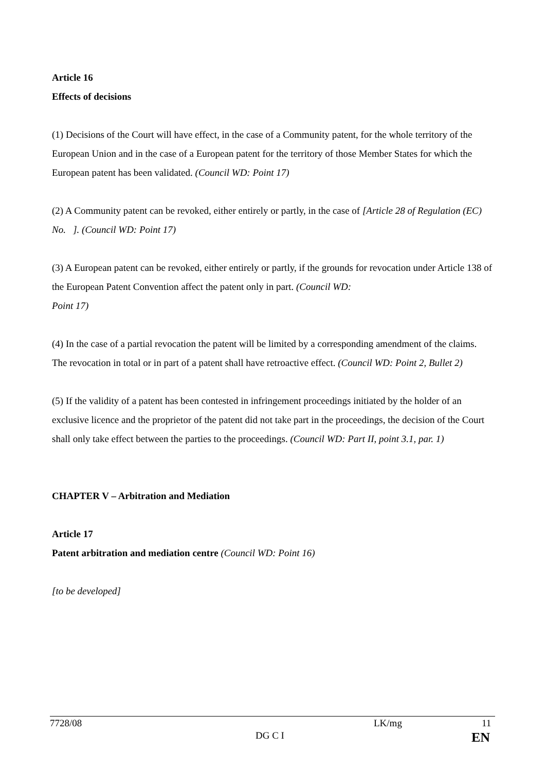Article 16
Effects of decisions
(1) Decisions of the Court will have effect, in the case of a Community patent, for the whole territory of the European Union and in the case of a European patent for the territory of those Member States for which the European patent has been validated. (Council WD: Point 17)
(2) A Community patent can be revoked, either entirely or partly, in the case of [Article 28 of Regulation (EC) No. ]. (Council WD: Point 17)
(3) A European patent can be revoked, either entirely or partly, if the grounds for revocation under Article 138 of the European Patent Convention affect the patent only in part. (Council WD:
Point 17)
(4) In the case of a partial revocation the patent will be limited by a corresponding amendment of the claims. The revocation in total or in part of a patent shall have retroactive effect. (Council WD: Point 2, Bullet 2)
(5) If the validity of a patent has been contested in infringement proceedings initiated by the holder of an exclusive licence and the proprietor of the patent did not take part in the proceedings, the decision of the Court shall only take effect between the parties to the proceedings. (Council WD: Part II, point 3.1, par. 1)
CHAPTER V – Arbitration and Mediation
Article 17
Patent arbitration and mediation centre (Council WD: Point 16)
[to be developed]
7728/08 LK/mg 11
DG C I EN